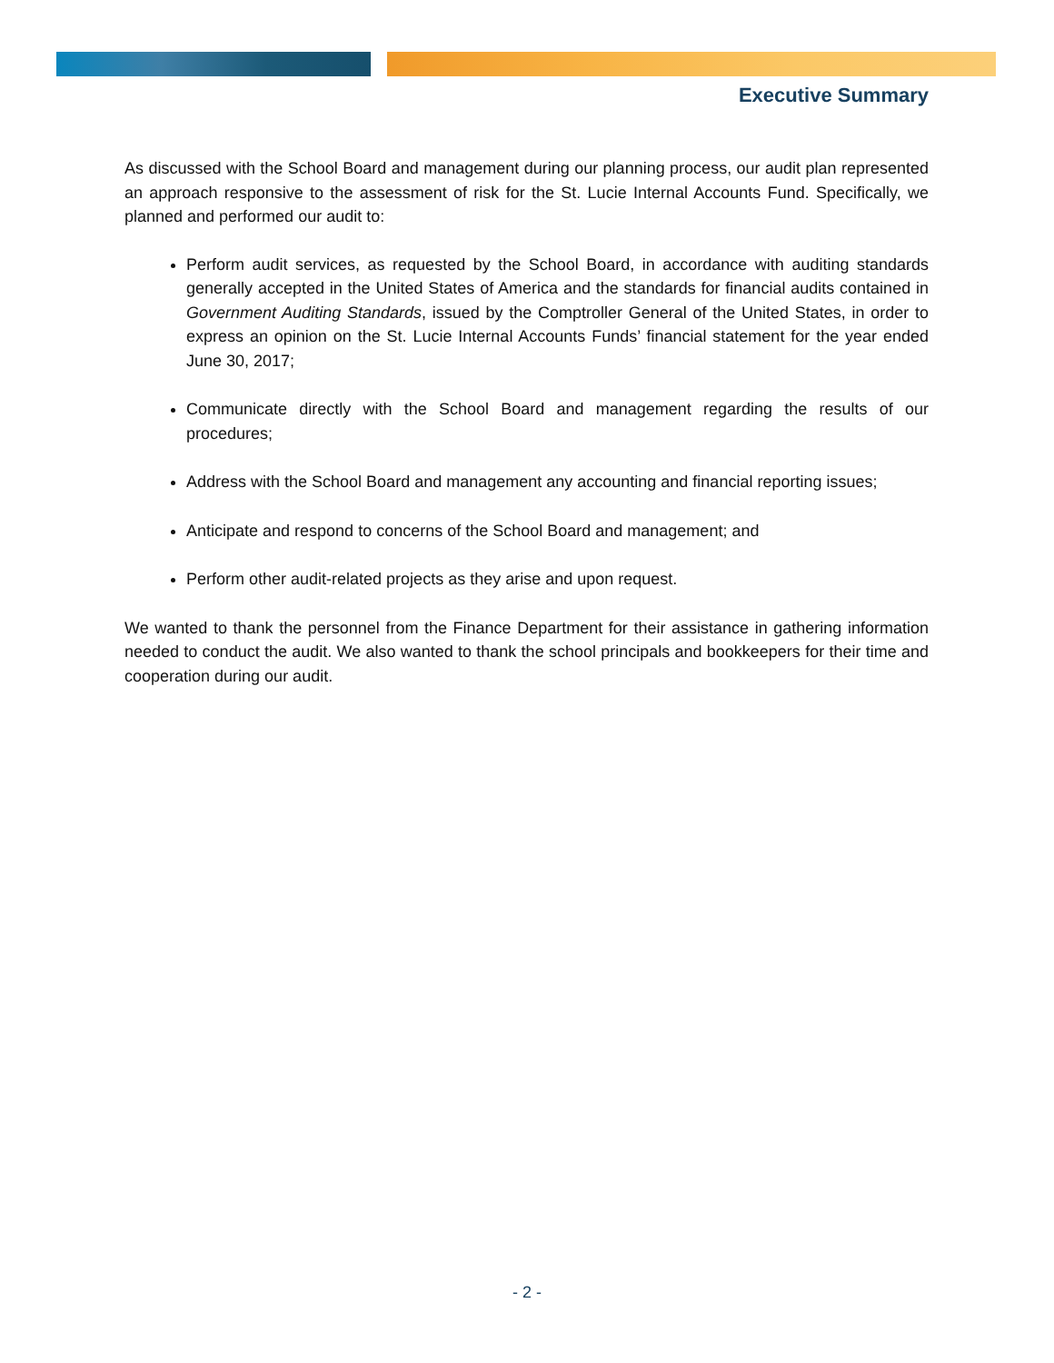Executive Summary
As discussed with the School Board and management during our planning process, our audit plan represented an approach responsive to the assessment of risk for the St. Lucie Internal Accounts Fund. Specifically, we planned and performed our audit to:
Perform audit services, as requested by the School Board, in accordance with auditing standards generally accepted in the United States of America and the standards for financial audits contained in Government Auditing Standards, issued by the Comptroller General of the United States, in order to express an opinion on the St. Lucie Internal Accounts Funds’ financial statement for the year ended June 30, 2017;
Communicate directly with the School Board and management regarding the results of our procedures;
Address with the School Board and management any accounting and financial reporting issues;
Anticipate and respond to concerns of the School Board and management; and
Perform other audit-related projects as they arise and upon request.
We wanted to thank the personnel from the Finance Department for their assistance in gathering information needed to conduct the audit. We also wanted to thank the school principals and bookkeepers for their time and cooperation during our audit.
- 2 -